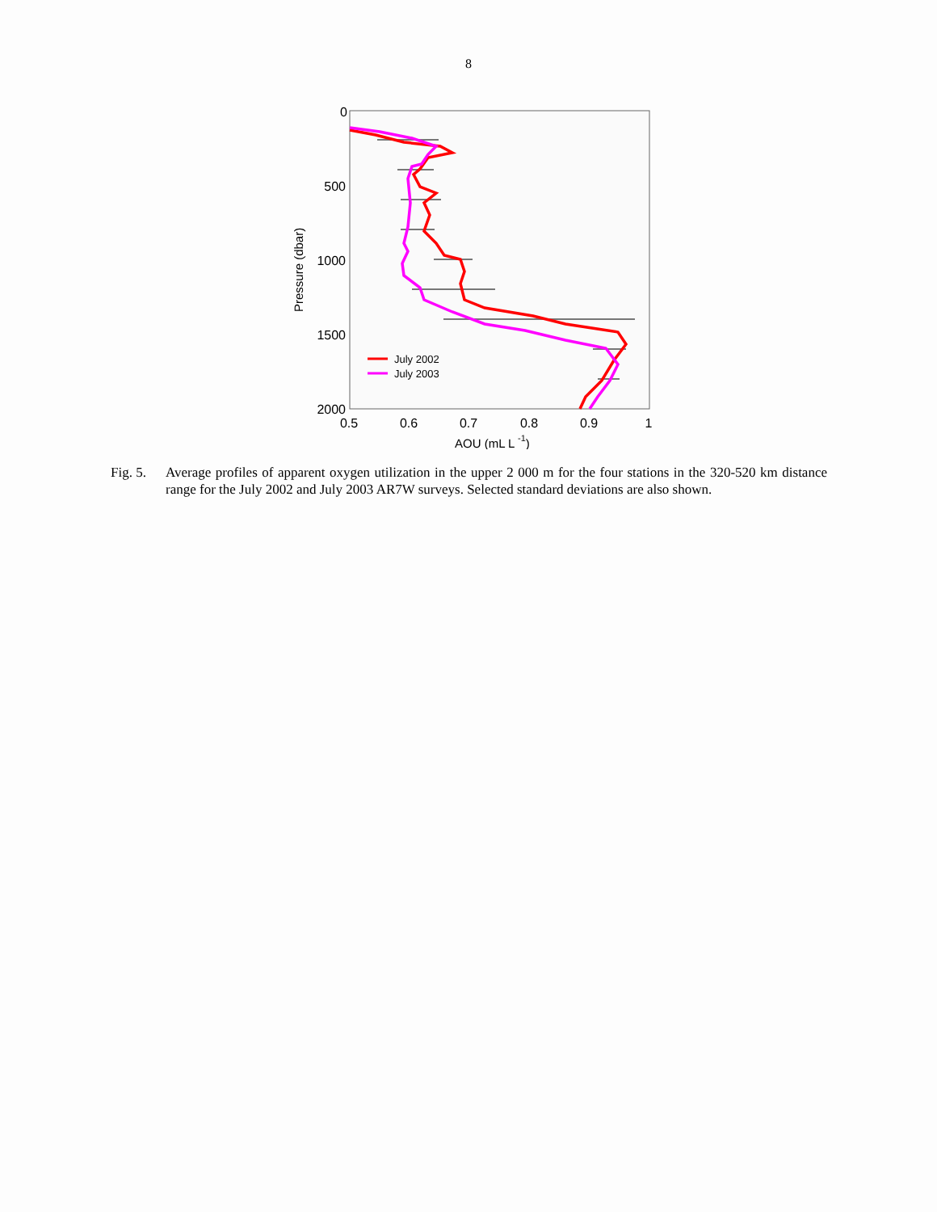8
0
500
1000
1500
2000
0.5
0.6
0.7
0.8
0.9
1
AOU (mL L -1)
Pressure (dbar)
July 2002
July 2003
Fig. 5.
Average profiles of apparent oxygen utilization in the upper 2 000 m for the four stations in the 320-520 km distance range for the July 2002 and July 2003 AR7W surveys. Selected standard deviations are also shown.